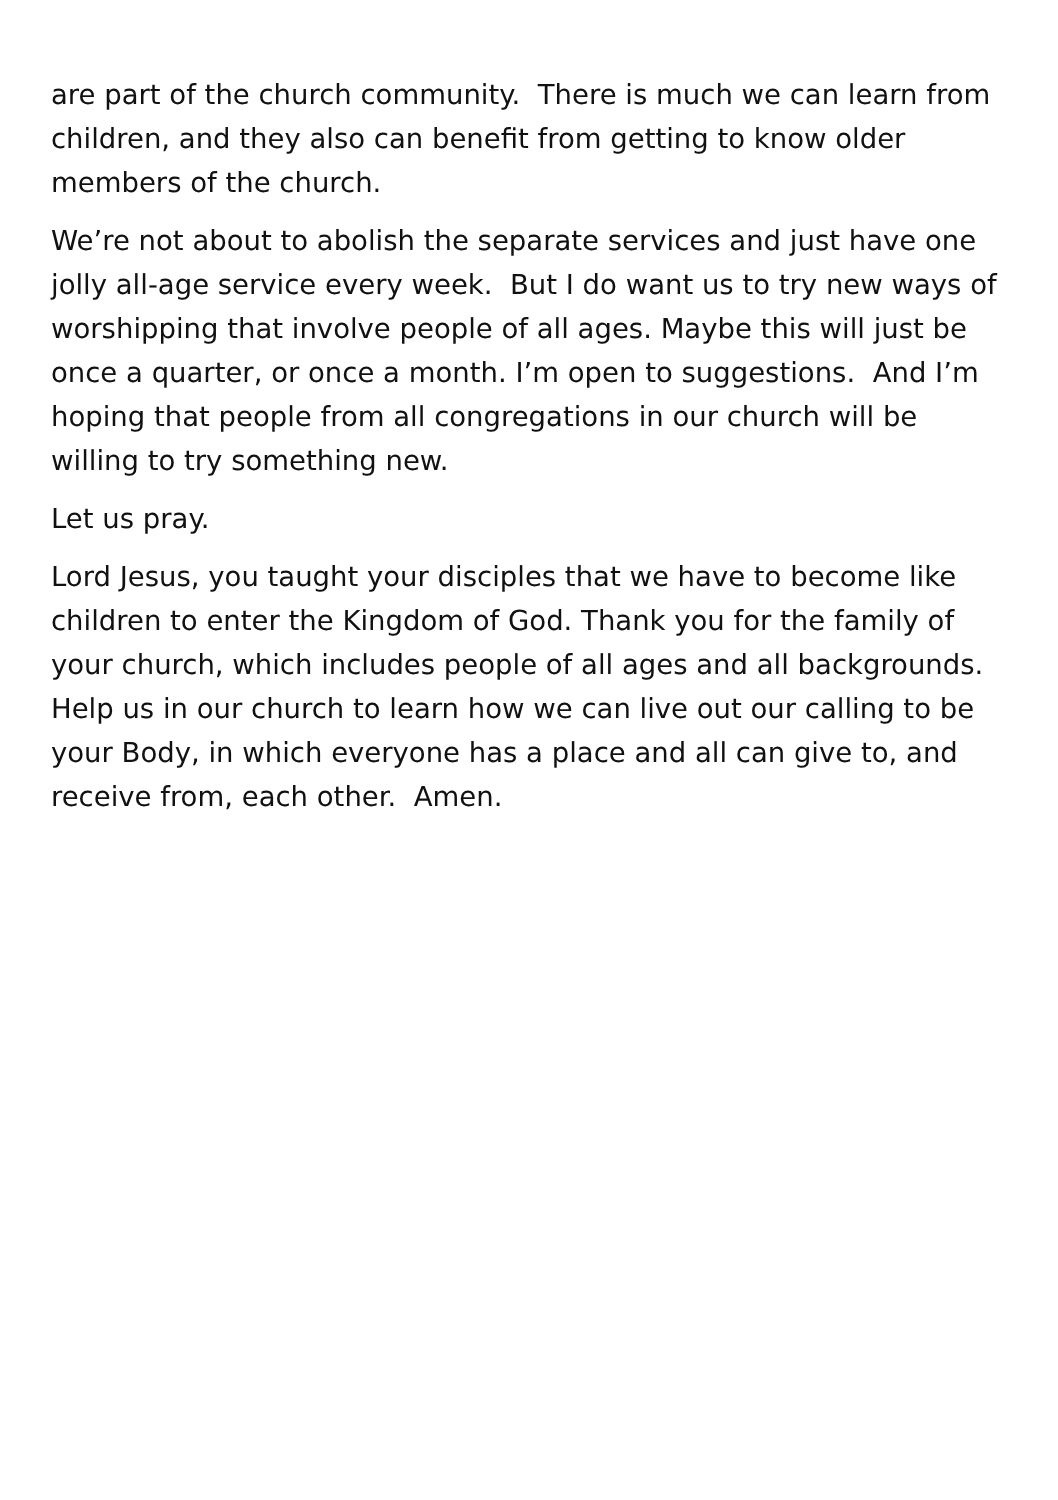are part of the church community. There is much we can learn from children, and they also can benefit from getting to know older members of the church.
We’re not about to abolish the separate services and just have one jolly all-age service every week. But I do want us to try new ways of worshipping that involve people of all ages. Maybe this will just be once a quarter, or once a month. I’m open to suggestions. And I’m hoping that people from all congregations in our church will be willing to try something new.
Let us pray.
Lord Jesus, you taught your disciples that we have to become like children to enter the Kingdom of God. Thank you for the family of your church, which includes people of all ages and all backgrounds. Help us in our church to learn how we can live out our calling to be your Body, in which everyone has a place and all can give to, and receive from, each other. Amen.